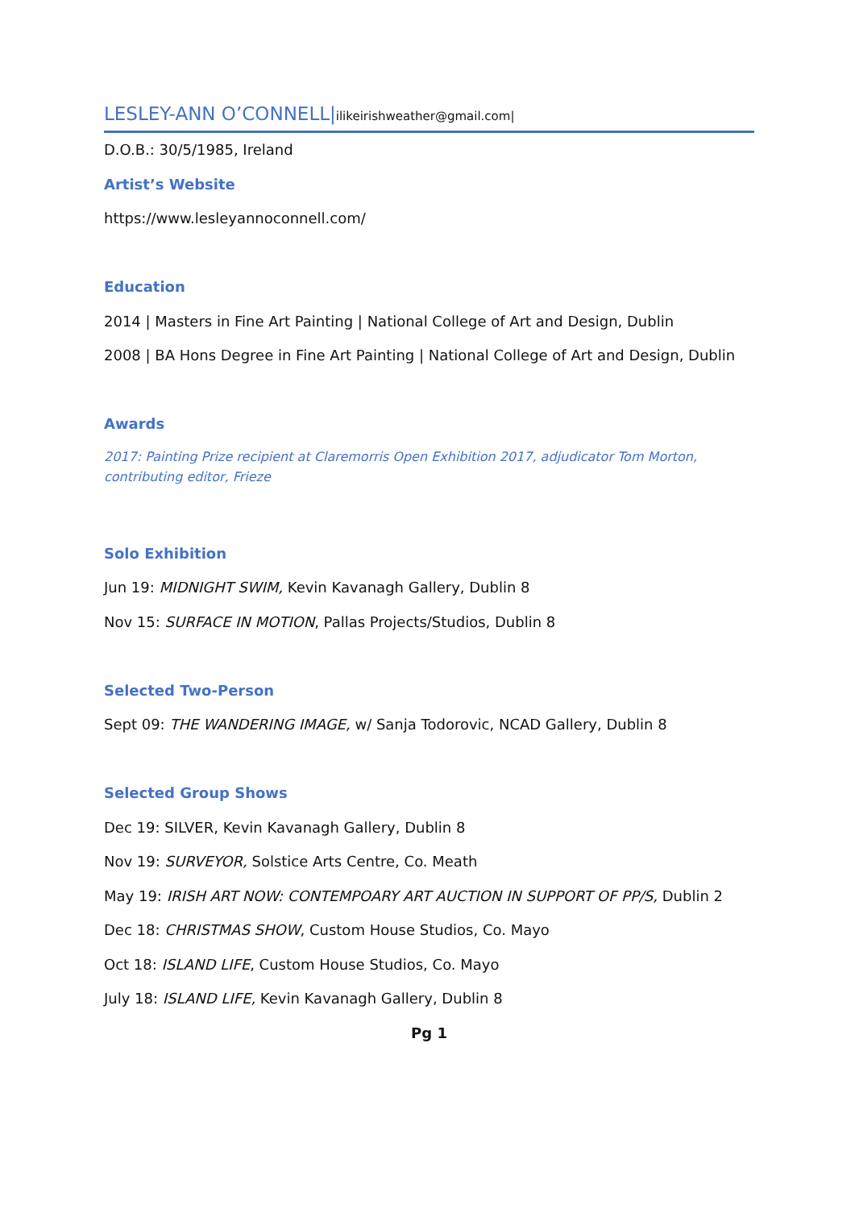LESLEY-ANN O’CONNELL|ilikeirishweather@gmail.com|
D.O.B.: 30/5/1985, Ireland
Artist’s Website
https://www.lesleyannoconnell.com/
Education
2014 | Masters in Fine Art Painting | National College of Art and Design, Dublin
2008 | BA Hons Degree in Fine Art Painting | National College of Art and Design, Dublin
Awards
2017: Painting Prize recipient at Claremorris Open Exhibition 2017, adjudicator Tom Morton, contributing editor, Frieze
Solo Exhibition
Jun 19: MIDNIGHT SWIM, Kevin Kavanagh Gallery, Dublin 8
Nov 15: SURFACE IN MOTION, Pallas Projects/Studios, Dublin 8
Selected Two-Person
Sept 09: THE WANDERING IMAGE, w/ Sanja Todorovic, NCAD Gallery, Dublin 8
Selected Group Shows
Dec 19: SILVER, Kevin Kavanagh Gallery, Dublin 8
Nov 19: SURVEYOR, Solstice Arts Centre, Co. Meath
May 19: IRISH ART NOW: CONTEMPOARY ART AUCTION IN SUPPORT OF PP/S, Dublin 2
Dec 18: CHRISTMAS SHOW, Custom House Studios, Co. Mayo
Oct 18: ISLAND LIFE, Custom House Studios, Co. Mayo
July 18: ISLAND LIFE, Kevin Kavanagh Gallery, Dublin 8
Pg 1